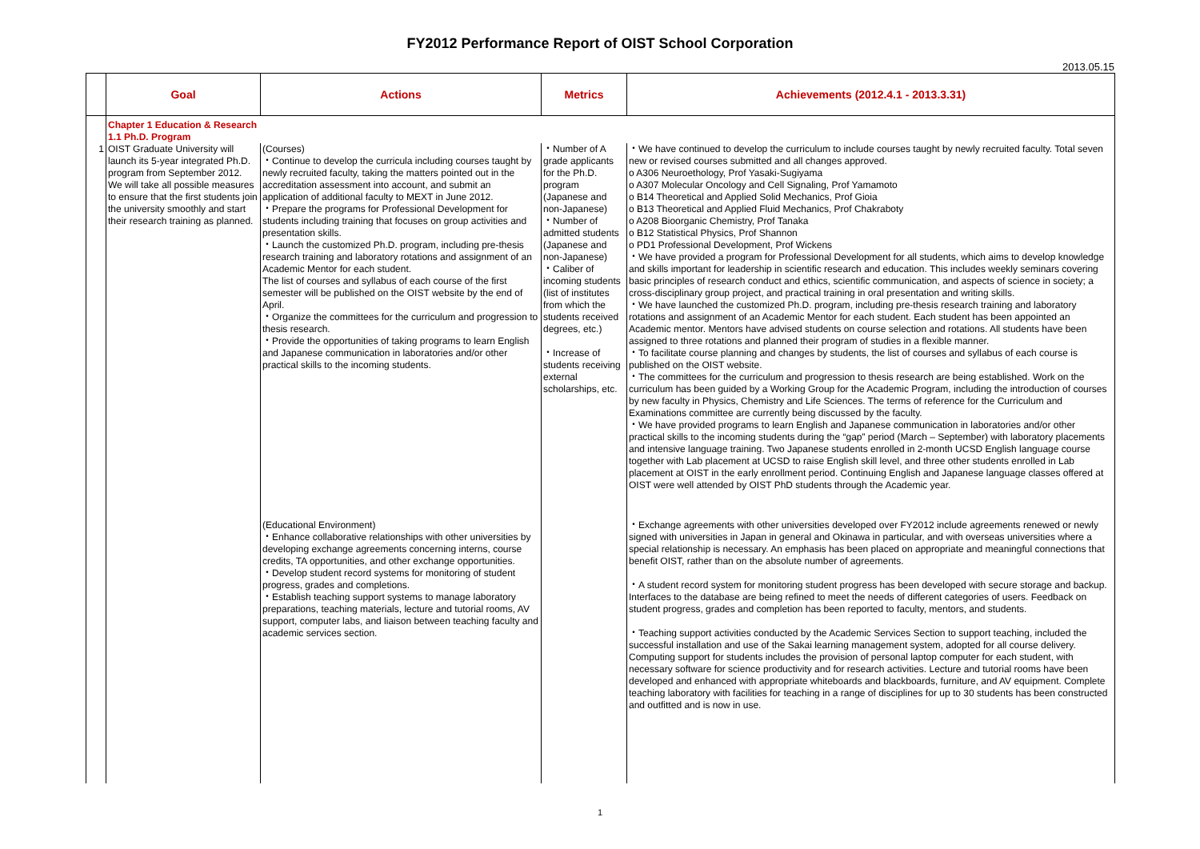FY2012 Performance Report of OIST School Corporation
2013.05.15
| | Goal | Actions | Metrics | Achievements (2012.4.1 - 2013.3.31) |
| --- | --- | --- | --- | --- |
| | Chapter 1 Education & Research 1.1 Ph.D. Program | | | |
| 1 | OIST Graduate University will launch its 5-year integrated Ph.D. program from September 2012. We will take all possible measures to ensure that the first students join the university smoothly and start their research training as planned. | (Courses) ・Continue to develop the curricula including courses taught by newly recruited faculty, taking the matters pointed out in the accreditation assessment into account, and submit an application of additional faculty to MEXT in June 2012. ・Prepare the programs for Professional Development for students including training that focuses on group activities and presentation skills. ・Launch the customized Ph.D. program, including pre-thesis research training and laboratory rotations and assignment of an Academic Mentor for each student. The list of courses and syllabus of each course of the first semester will be published on the OIST website by the end of April. ・Organize the committees for the curriculum and progression to thesis research. ・Provide the opportunities of taking programs to learn English and Japanese communication in laboratories and/or other practical skills to the incoming students. | ・Number of A grade applicants for the Ph.D. program (Japanese and non-Japanese) ・Number of admitted students (Japanese and non-Japanese) ・Caliber of incoming students (list of institutes from which the students received degrees, etc.) ・Increase of students receiving external scholarships, etc. | ・We have continued to develop the curriculum to include courses taught by newly recruited faculty. Total seven new or revised courses submitted and all changes approved. o A306 Neuroethology, Prof Yasaki-Sugiyama o A307 Molecular Oncology and Cell Signaling, Prof Yamamoto o B14 Theoretical and Applied Solid Mechanics, Prof Gioia o B13 Theoretical and Applied Fluid Mechanics, Prof Chakraboty o A208 Bioorganic Chemistry, Prof Tanaka o B12 Statistical Physics, Prof Shannon o PD1 Professional Development, Prof Wickens ・We have provided a program for Professional Development for all students, which aims to develop knowledge and skills important for leadership in scientific research and education. This includes weekly seminars covering basic principles of research conduct and ethics, scientific communication, and aspects of science in society; a cross-disciplinary group project, and practical training in oral presentation and writing skills. ・We have launched the customized Ph.D. program, including pre-thesis research training and laboratory rotations and assignment of an Academic Mentor for each student. Each student has been appointed an Academic mentor. Mentors have advised students on course selection and rotations. All students have been assigned to three rotations and planned their program of studies in a flexible manner. ・To facilitate course planning and changes by students, the list of courses and syllabus of each course is published on the OIST website. ・The committees for the curriculum and progression to thesis research are being established. Work on the curriculum has been guided by a Working Group for the Academic Program, including the introduction of courses by new faculty in Physics, Chemistry and Life Sciences. The terms of reference for the Curriculum and Examinations committee are currently being discussed by the faculty. ・We have provided programs to learn English and Japanese communication in laboratories and/or other practical skills to the incoming students during the “gap” period (March – September) with laboratory placements and intensive language training. Two Japanese students enrolled in 2-month UCSD English language course together with Lab placement at UCSD to raise English skill level, and three other students enrolled in Lab placement at OIST in the early enrollment period. Continuing English and Japanese language classes offered at OIST were well attended by OIST PhD students through the Academic year. |
| | | (Educational Environment) ・Enhance collaborative relationships with other universities by developing exchange agreements concerning interns, course credits, TA opportunities, and other exchange opportunities. ・Develop student record systems for monitoring of student progress, grades and completions. ・Establish teaching support systems to manage laboratory preparations, teaching materials, lecture and tutorial rooms, AV support, computer labs, and liaison between teaching faculty and academic services section. | | ・Exchange agreements with other universities developed over FY2012 include agreements renewed or newly signed with universities in Japan in general and Okinawa in particular, and with overseas universities where a special relationship is necessary. An emphasis has been placed on appropriate and meaningful connections that benefit OIST, rather than on the absolute number of agreements. ・A student record system for monitoring student progress has been developed with secure storage and backup. Interfaces to the database are being refined to meet the needs of different categories of users. Feedback on student progress, grades and completion has been reported to faculty, mentors, and students. ・Teaching support activities conducted by the Academic Services Section to support teaching, included the successful installation and use of the Sakai learning management system, adopted for all course delivery. Computing support for students includes the provision of personal laptop computer for each student, with necessary software for science productivity and for research activities. Lecture and tutorial rooms have been developed and enhanced with appropriate whiteboards and blackboards, furniture, and AV equipment. Complete teaching laboratory with facilities for teaching in a range of disciplines for up to 30 students has been constructed and outfitted and is now in use. |
1